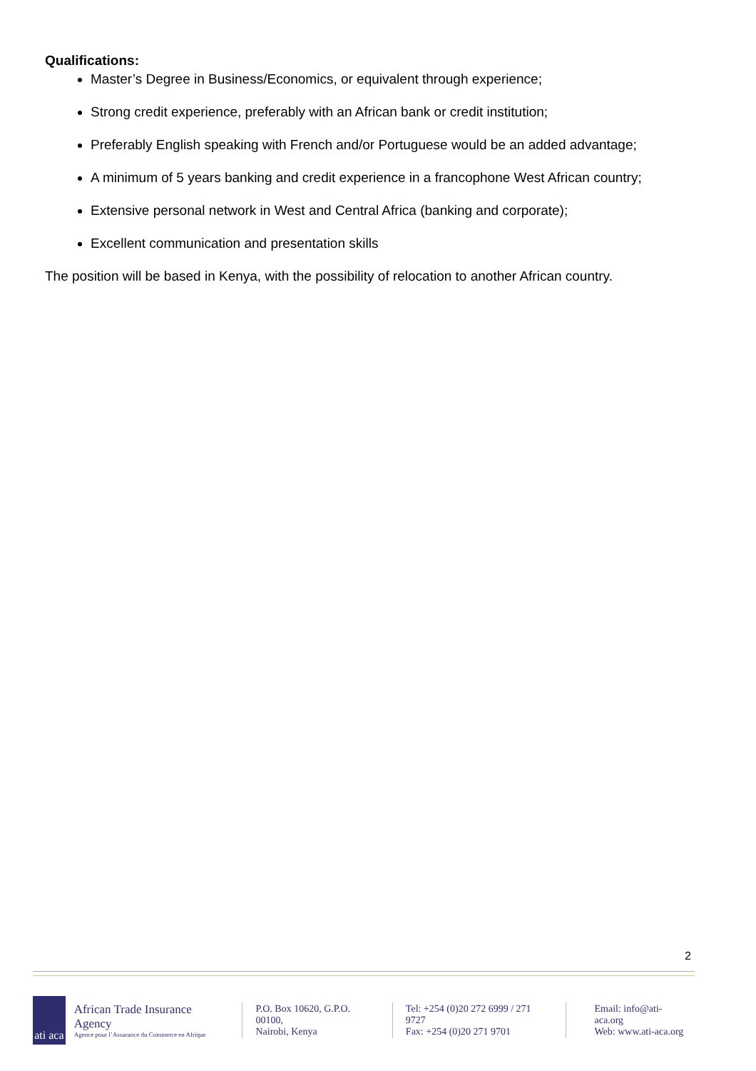Qualifications:
Master’s Degree in Business/Economics, or equivalent through experience;
Strong credit experience, preferably with an African bank or credit institution;
Preferably English speaking with French and/or Portuguese would be an added advantage;
A minimum of 5 years banking and credit experience in a francophone West African country;
Extensive personal network in West and Central Africa (banking and corporate);
Excellent communication and presentation skills
The position will be based in Kenya, with the possibility of relocation to another African country.
2
ati aca
African Trade Insurance Agency
Agence pour l’Assurance du Commerce en Afrique
P.O. Box 10620, G.P.O. 00100,
Nairobi, Kenya
Tel: +254 (0)20 272 6999 / 271 9727
Fax: +254 (0)20 271 9701
Email: info@ati-aca.org
Web: www.ati-aca.org